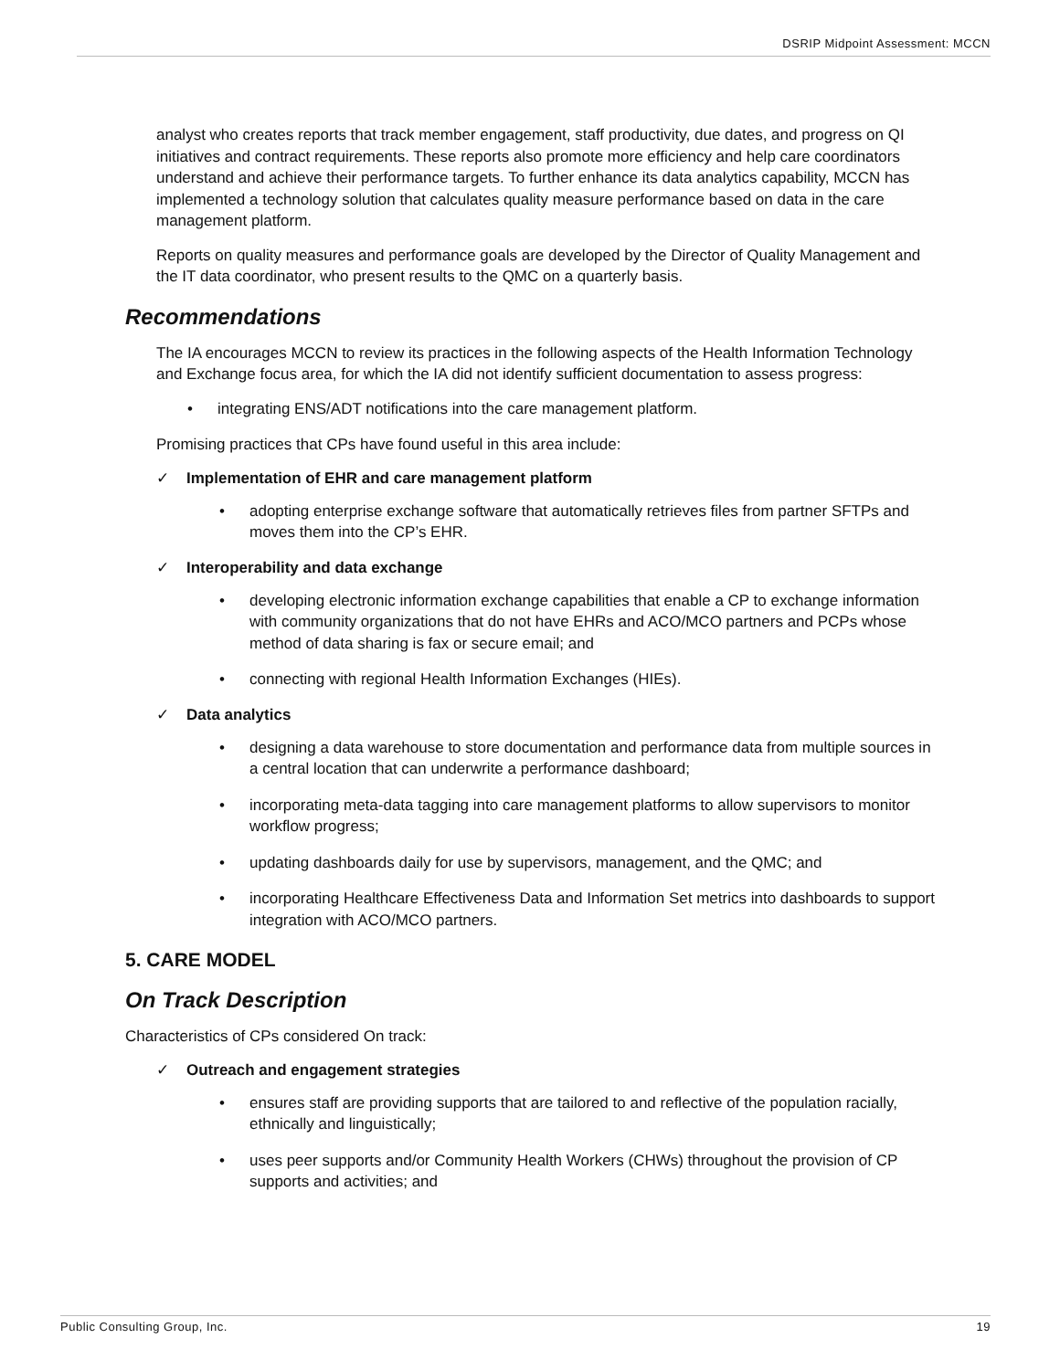DSRIP Midpoint Assessment: MCCN
analyst who creates reports that track member engagement, staff productivity, due dates, and progress on QI initiatives and contract requirements. These reports also promote more efficiency and help care coordinators understand and achieve their performance targets. To further enhance its data analytics capability, MCCN has implemented a technology solution that calculates quality measure performance based on data in the care management platform.
Reports on quality measures and performance goals are developed by the Director of Quality Management and the IT data coordinator, who present results to the QMC on a quarterly basis.
Recommendations
The IA encourages MCCN to review its practices in the following aspects of the Health Information Technology and Exchange focus area, for which the IA did not identify sufficient documentation to assess progress:
integrating ENS/ADT notifications into the care management platform.
Promising practices that CPs have found useful in this area include:
✓ Implementation of EHR and care management platform
adopting enterprise exchange software that automatically retrieves files from partner SFTPs and moves them into the CP’s EHR.
✓ Interoperability and data exchange
developing electronic information exchange capabilities that enable a CP to exchange information with community organizations that do not have EHRs and ACO/MCO partners and PCPs whose method of data sharing is fax or secure email; and
connecting with regional Health Information Exchanges (HIEs).
✓ Data analytics
designing a data warehouse to store documentation and performance data from multiple sources in a central location that can underwrite a performance dashboard;
incorporating meta-data tagging into care management platforms to allow supervisors to monitor workflow progress;
updating dashboards daily for use by supervisors, management, and the QMC; and
incorporating Healthcare Effectiveness Data and Information Set metrics into dashboards to support integration with ACO/MCO partners.
5. CARE MODEL
On Track Description
Characteristics of CPs considered On track:
✓ Outreach and engagement strategies
ensures staff are providing supports that are tailored to and reflective of the population racially, ethnically and linguistically;
uses peer supports and/or Community Health Workers (CHWs) throughout the provision of CP supports and activities; and
Public Consulting Group, Inc. 19